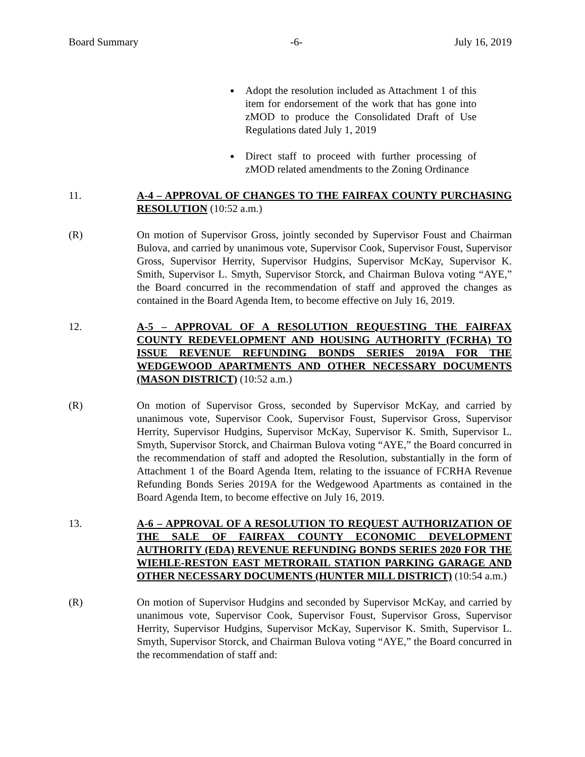Board Summary -6- July 16, 2019
Adopt the resolution included as Attachment 1 of this item for endorsement of the work that has gone into zMOD to produce the Consolidated Draft of Use Regulations dated July 1, 2019
Direct staff to proceed with further processing of zMOD related amendments to the Zoning Ordinance
11. A-4 – APPROVAL OF CHANGES TO THE FAIRFAX COUNTY PURCHASING RESOLUTION (10:52 a.m.)
(R) On motion of Supervisor Gross, jointly seconded by Supervisor Foust and Chairman Bulova, and carried by unanimous vote, Supervisor Cook, Supervisor Foust, Supervisor Gross, Supervisor Herrity, Supervisor Hudgins, Supervisor McKay, Supervisor K. Smith, Supervisor L. Smyth, Supervisor Storck, and Chairman Bulova voting “AYE,” the Board concurred in the recommendation of staff and approved the changes as contained in the Board Agenda Item, to become effective on July 16, 2019.
12. A-5 – APPROVAL OF A RESOLUTION REQUESTING THE FAIRFAX COUNTY REDEVELOPMENT AND HOUSING AUTHORITY (FCRHA) TO ISSUE REVENUE REFUNDING BONDS SERIES 2019A FOR THE WEDGEWOOD APARTMENTS AND OTHER NECESSARY DOCUMENTS (MASON DISTRICT) (10:52 a.m.)
(R) On motion of Supervisor Gross, seconded by Supervisor McKay, and carried by unanimous vote, Supervisor Cook, Supervisor Foust, Supervisor Gross, Supervisor Herrity, Supervisor Hudgins, Supervisor McKay, Supervisor K. Smith, Supervisor L. Smyth, Supervisor Storck, and Chairman Bulova voting “AYE,” the Board concurred in the recommendation of staff and adopted the Resolution, substantially in the form of Attachment 1 of the Board Agenda Item, relating to the issuance of FCRHA Revenue Refunding Bonds Series 2019A for the Wedgewood Apartments as contained in the Board Agenda Item, to become effective on July 16, 2019.
13. A-6 – APPROVAL OF A RESOLUTION TO REQUEST AUTHORIZATION OF THE SALE OF FAIRFAX COUNTY ECONOMIC DEVELOPMENT AUTHORITY (EDA) REVENUE REFUNDING BONDS SERIES 2020 FOR THE WIEHLE-RESTON EAST METRORAIL STATION PARKING GARAGE AND OTHER NECESSARY DOCUMENTS (HUNTER MILL DISTRICT) (10:54 a.m.)
(R) On motion of Supervisor Hudgins and seconded by Supervisor McKay, and carried by unanimous vote, Supervisor Cook, Supervisor Foust, Supervisor Gross, Supervisor Herrity, Supervisor Hudgins, Supervisor McKay, Supervisor K. Smith, Supervisor L. Smyth, Supervisor Storck, and Chairman Bulova voting “AYE,” the Board concurred in the recommendation of staff and: